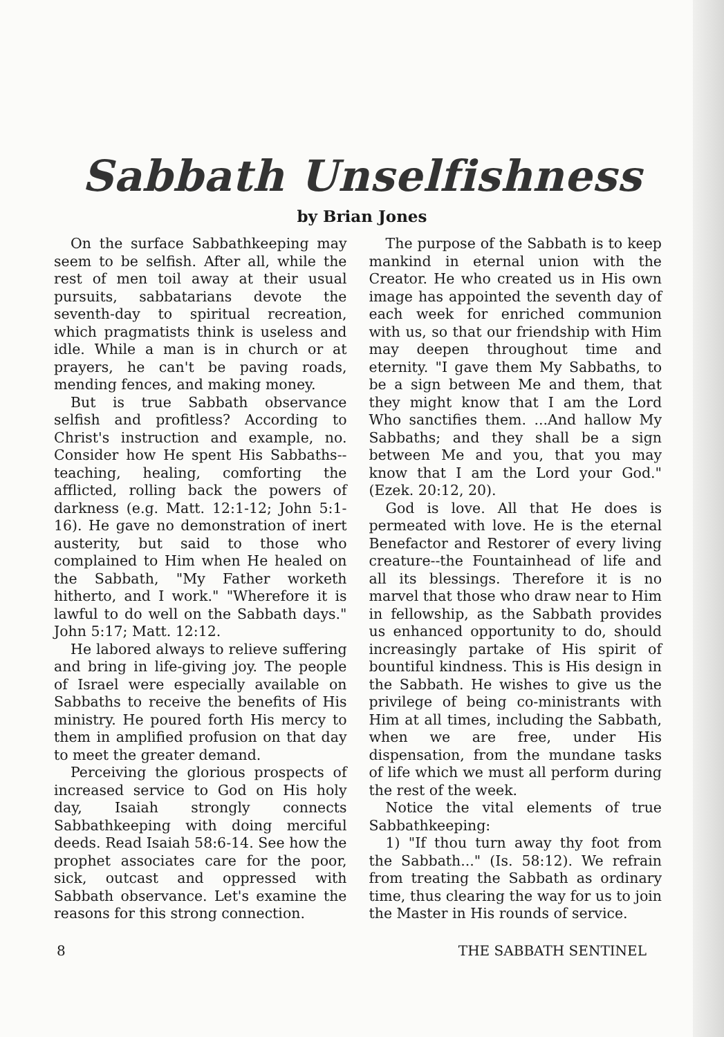Sabbath Unselfishness
by Brian Jones
On the surface Sabbathkeeping may seem to be selfish. After all, while the rest of men toil away at their usual pursuits, sabbatarians devote the seventh-day to spiritual recreation, which pragmatists think is useless and idle. While a man is in church or at prayers, he can't be paving roads, mending fences, and making money.
But is true Sabbath observance selfish and profitless? According to Christ's instruction and example, no. Consider how He spent His Sabbaths--teaching, healing, comforting the afflicted, rolling back the powers of darkness (e.g. Matt. 12:1-12; John 5:1-16). He gave no demonstration of inert austerity, but said to those who complained to Him when He healed on the Sabbath, "My Father worketh hitherto, and I work." "Wherefore it is lawful to do well on the Sabbath days." John 5:17; Matt. 12:12.
He labored always to relieve suffering and bring in life-giving joy. The people of Israel were especially available on Sabbaths to receive the benefits of His ministry. He poured forth His mercy to them in amplified profusion on that day to meet the greater demand.
Perceiving the glorious prospects of increased service to God on His holy day, Isaiah strongly connects Sabbathkeeping with doing merciful deeds. Read Isaiah 58:6-14. See how the prophet associates care for the poor, sick, outcast and oppressed with Sabbath observance. Let's examine the reasons for this strong connection.
The purpose of the Sabbath is to keep mankind in eternal union with the Creator. He who created us in His own image has appointed the seventh day of each week for enriched communion with us, so that our friendship with Him may deepen throughout time and eternity. "I gave them My Sabbaths, to be a sign between Me and them, that they might know that I am the Lord Who sanctifies them. ...And hallow My Sabbaths; and they shall be a sign between Me and you, that you may know that I am the Lord your God." (Ezek. 20:12, 20).
God is love. All that He does is permeated with love. He is the eternal Benefactor and Restorer of every living creature--the Fountainhead of life and all its blessings. Therefore it is no marvel that those who draw near to Him in fellowship, as the Sabbath provides us enhanced opportunity to do, should increasingly partake of His spirit of bountiful kindness. This is His design in the Sabbath. He wishes to give us the privilege of being co-ministrants with Him at all times, including the Sabbath, when we are free, under His dispensation, from the mundane tasks of life which we must all perform during the rest of the week.
Notice the vital elements of true Sabbathkeeping:
1) "If thou turn away thy foot from the Sabbath..." (Is. 58:12). We refrain from treating the Sabbath as ordinary time, thus clearing the way for us to join the Master in His rounds of service.
8 THE SABBATH SENTINEL